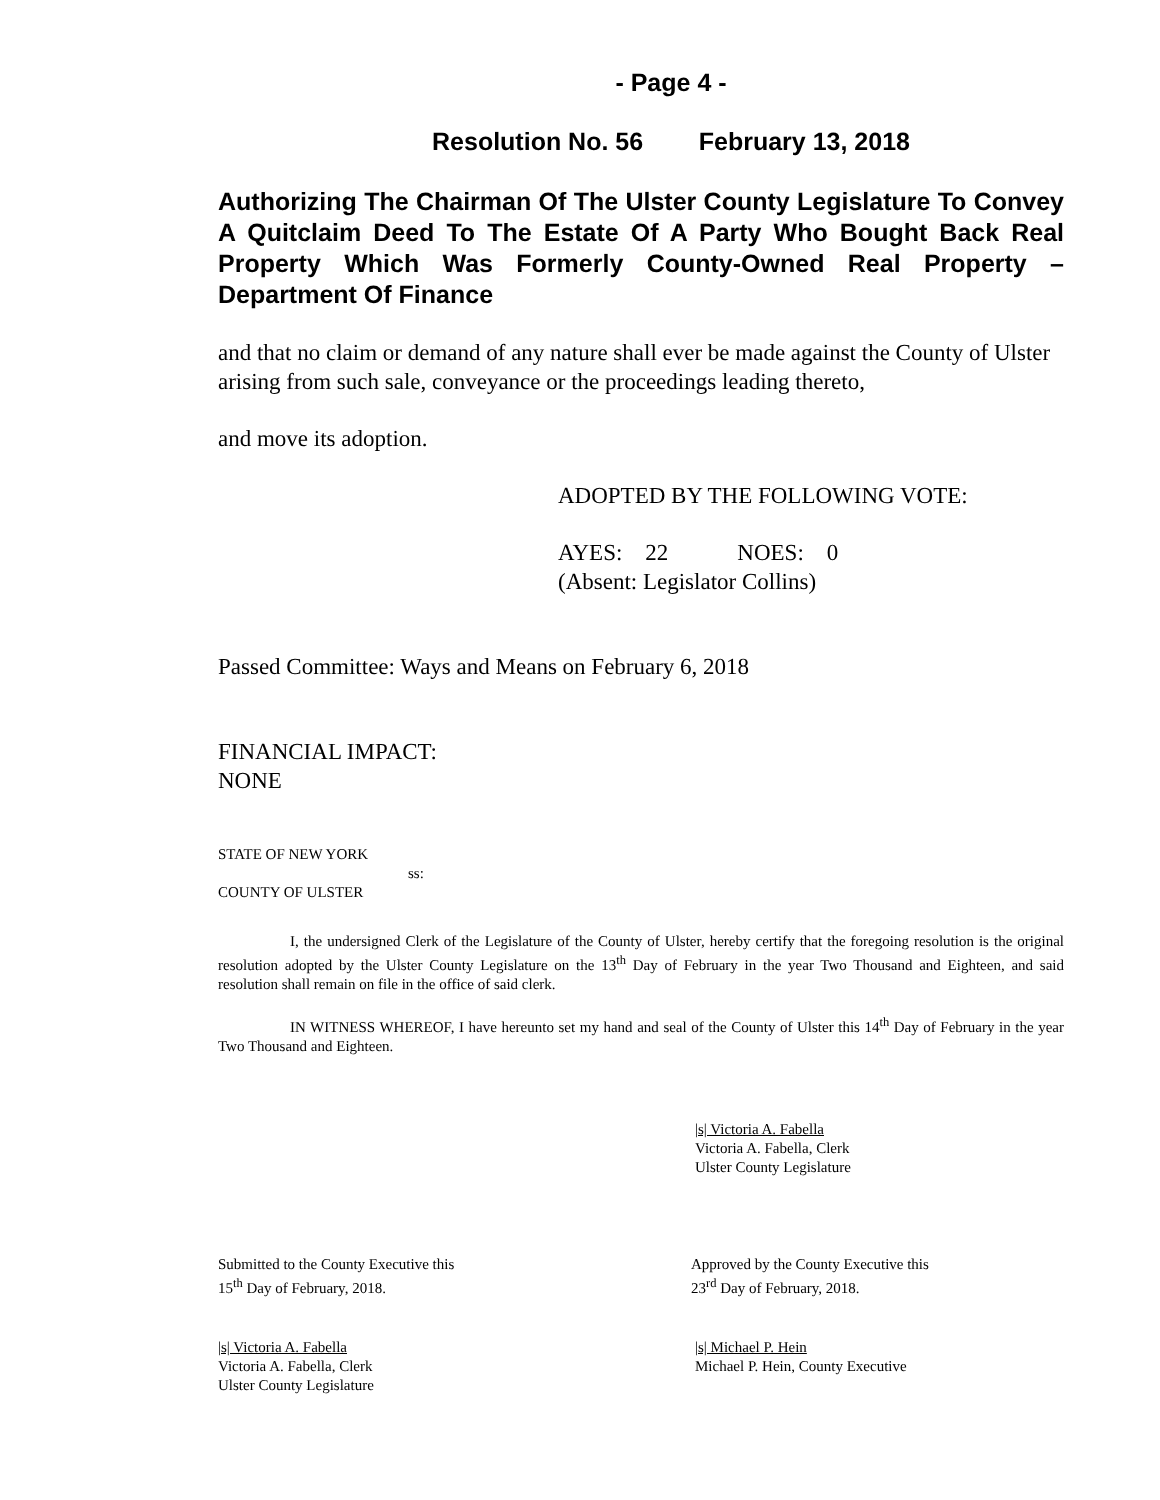- Page 4 -
Resolution No. 56 February 13, 2018
Authorizing The Chairman Of The Ulster County Legislature To Convey A Quitclaim Deed To The Estate Of A Party Who Bought Back Real Property Which Was Formerly County-Owned Real Property – Department Of Finance
and that no claim or demand of any nature shall ever be made against the County of Ulster arising from such sale, conveyance or the proceedings leading thereto,
and move its adoption.
ADOPTED BY THE FOLLOWING VOTE:
AYES: 22 NOES: 0
(Absent: Legislator Collins)
Passed Committee: Ways and Means on February 6, 2018
FINANCIAL IMPACT:
NONE
STATE OF NEW YORK
ss:
COUNTY OF ULSTER
I, the undersigned Clerk of the Legislature of the County of Ulster, hereby certify that the foregoing resolution is the original resolution adopted by the Ulster County Legislature on the 13<sup>th</sup> Day of February in the year Two Thousand and Eighteen, and said resolution shall remain on file in the office of said clerk.
IN WITNESS WHEREOF, I have hereunto set my hand and seal of the County of Ulster this 14<sup>th</sup> Day of February in the year Two Thousand and Eighteen.
|s| Victoria A. Fabella
Victoria A. Fabella, Clerk
Ulster County Legislature
Submitted to the County Executive this
15<sup>th</sup> Day of February, 2018.
Approved by the County Executive this
23<sup>rd</sup> Day of February, 2018.
|s| Victoria A. Fabella
Victoria A. Fabella, Clerk
Ulster County Legislature
|s| Michael P. Hein
Michael P. Hein, County Executive